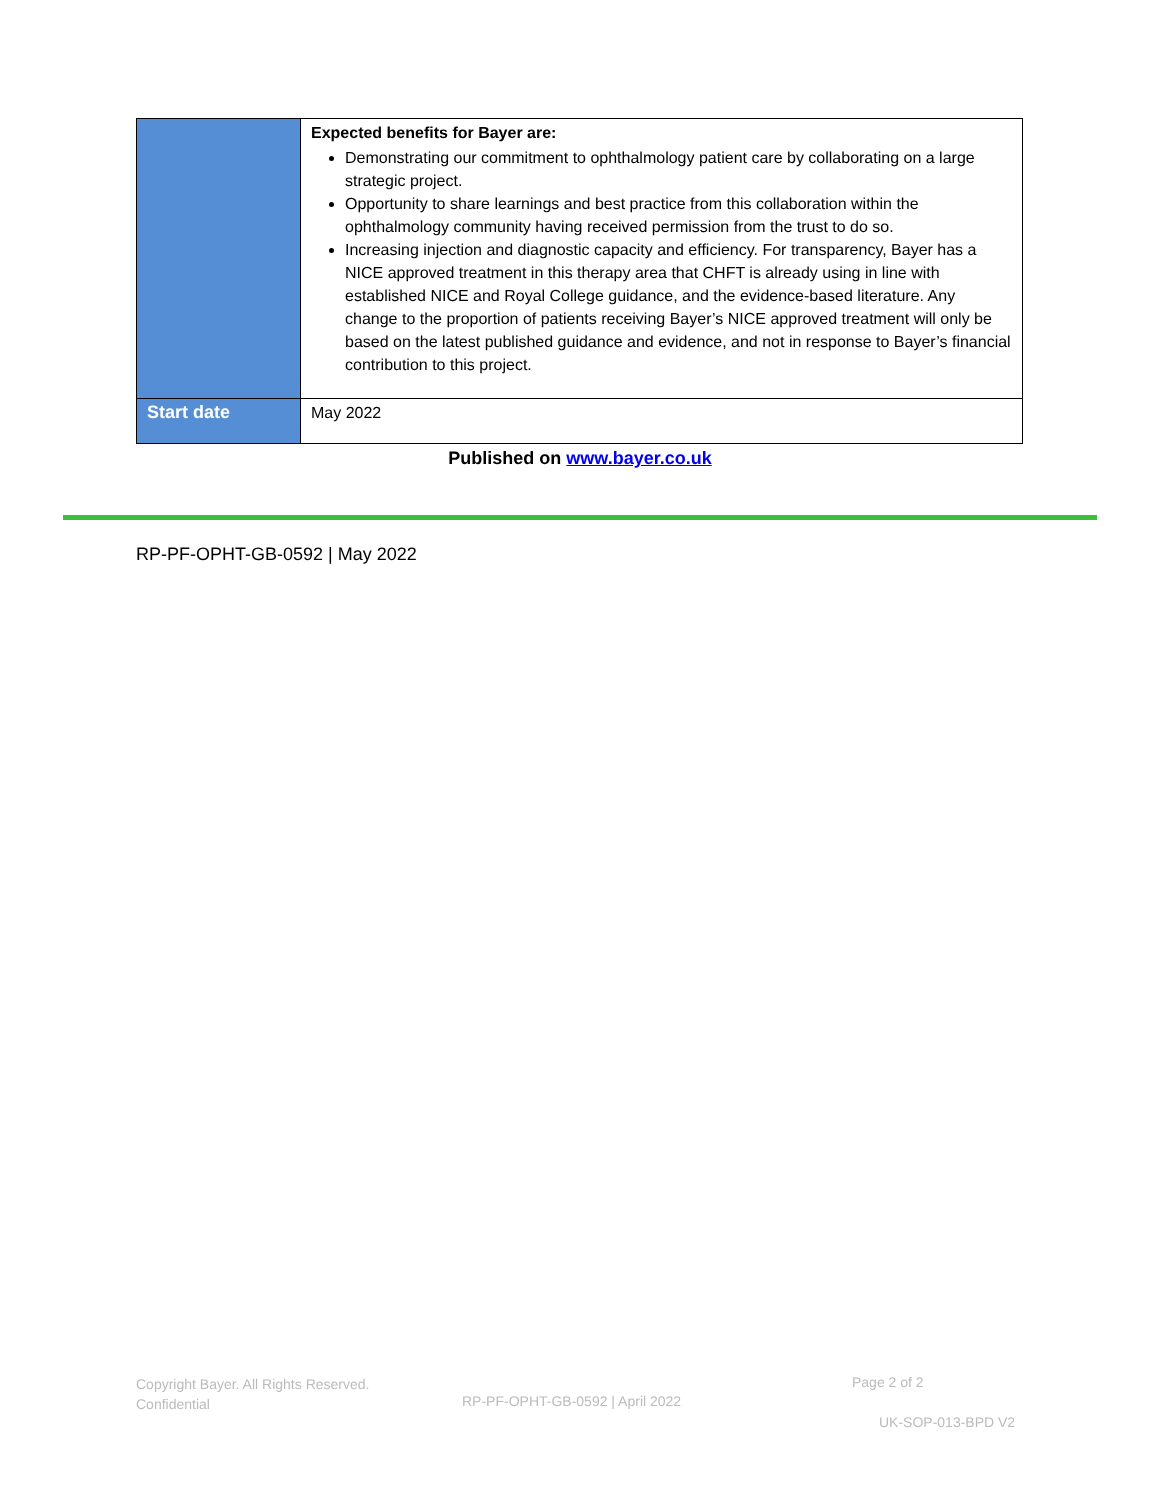| | Expected benefits for Bayer are: Demonstrating our commitment to ophthalmology patient care by collaborating on a large strategic project. Opportunity to share learnings and best practice from this collaboration within the ophthalmology community having received permission from the trust to do so. Increasing injection and diagnostic capacity and efficiency. For transparency, Bayer has a NICE approved treatment in this therapy area that CHFT is already using in line with established NICE and Royal College guidance, and the evidence-based literature. Any change to the proportion of patients receiving Bayer’s NICE approved treatment will only be based on the latest published guidance and evidence, and not in response to Bayer’s financial contribution to this project. |
| Start date | May 2022 |
Published on www.bayer.co.uk
RP-PF-OPHT-GB-0592 | May 2022
Copyright Bayer. All Rights Reserved.
Confidential
RP-PF-OPHT-GB-0592 | April 2022
Page 2 of 2
UK-SOP-013-BPD V2